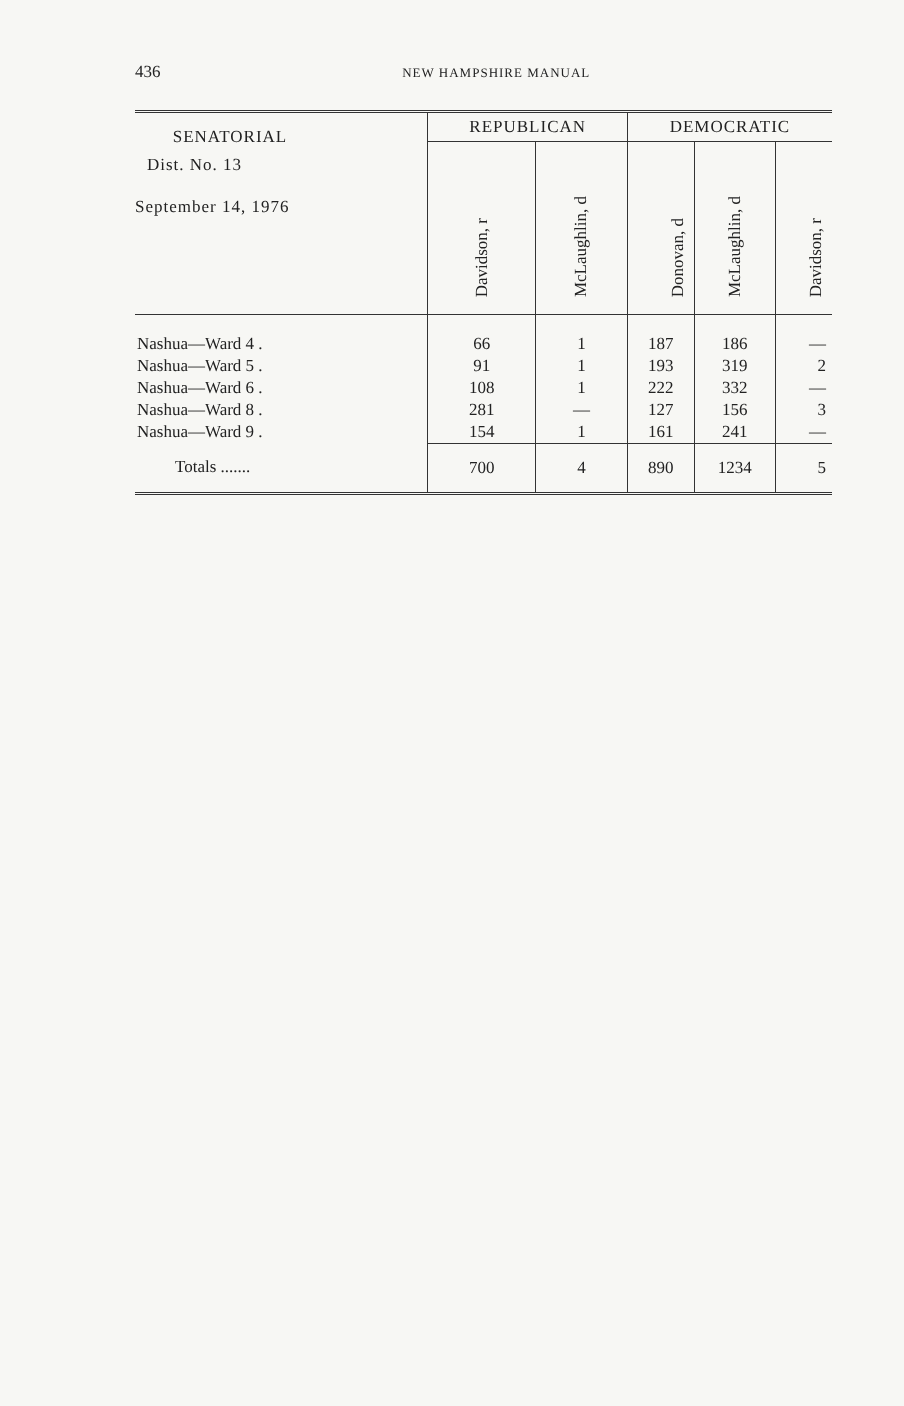436
NEW HAMPSHIRE MANUAL
| SENATORIAL Dist. No. 13 September 14, 1976 | REPUBLICAN | | DEMOCRATIC | | |
| --- | --- | --- | --- | --- | --- |
| | Davidson, r | McLaughlin, d | Donovan, d | McLaughlin, d | Davidson, r |
| Nashua—Ward 4 . | 66 | 1 | 187 | 186 | — |
| Nashua—Ward 5 . | 91 | 1 | 193 | 319 | 2 |
| Nashua—Ward 6 . | 108 | 1 | 222 | 332 | — |
| Nashua—Ward 8 . | 281 | — | 127 | 156 | 3 |
| Nashua—Ward 9 . | 154 | 1 | 161 | 241 | — |
| Totals ....... | 700 | 4 | 890 | 1234 | 5 |